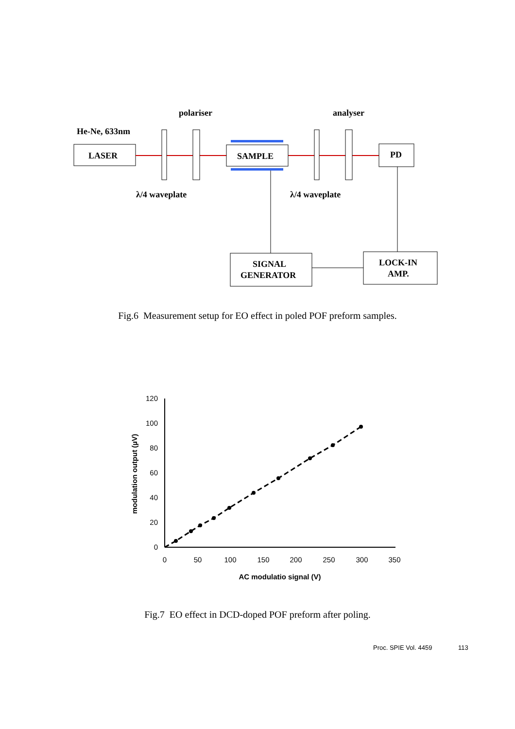polariser
analyser
He-Ne, 633nm
LASER
SAMPLE
PD
λ/4 waveplate
λ/4 waveplate
SIGNAL
GENERATOR
LOCK-IN
AMP.
Fig.6 Measurement setup for EO effect in poled POF preform samples.
120
100
80
60
40
20
0
0
50
100
150
200
250
300
350
AC modulatio signal (V)
modulation output (µV)
Fig.7 EO effect in DCD-doped POF preform after poling.
Proc. SPIE Vol. 4459 113